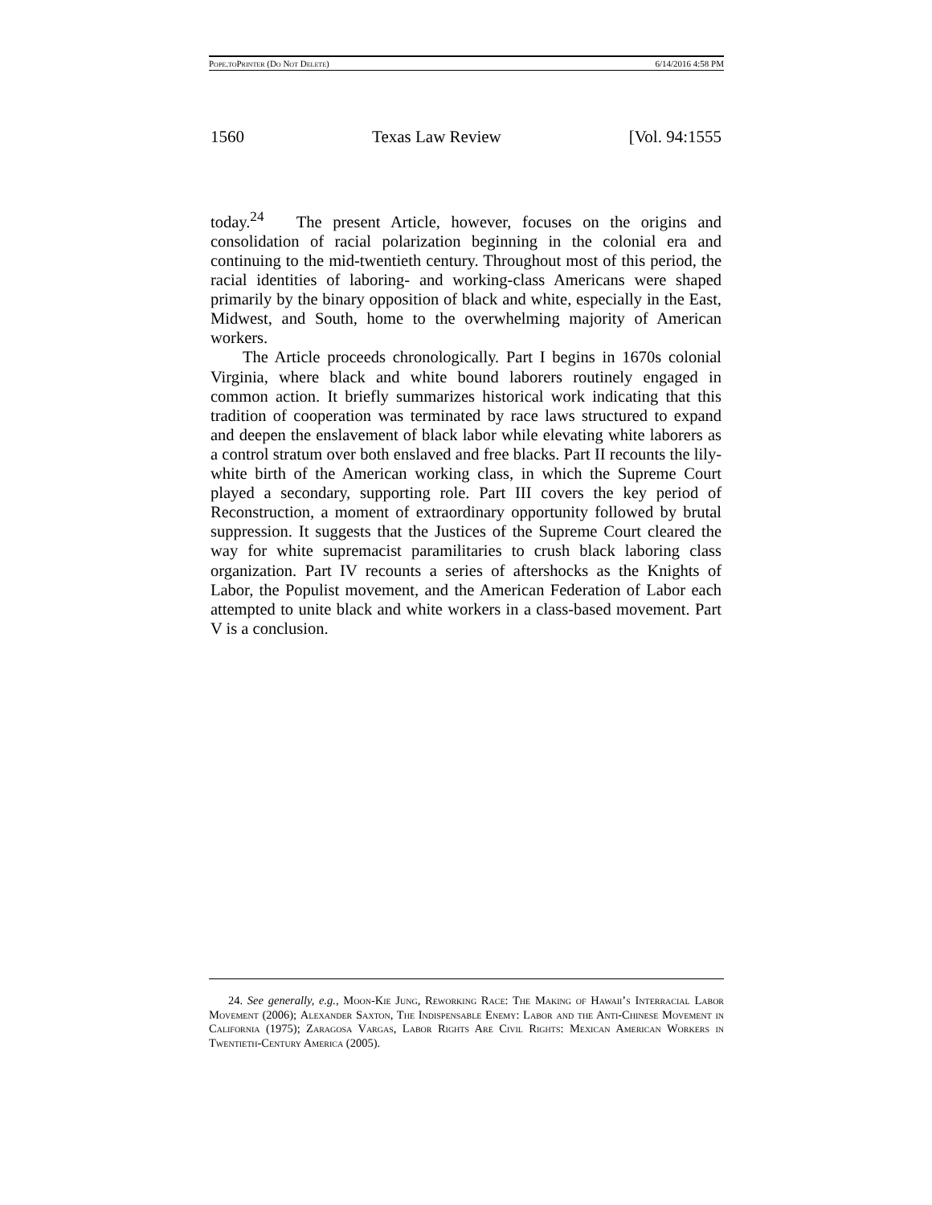Pope.toPrinter (Do Not Delete) 6/14/2016 4:58 PM
1560 Texas Law Review [Vol. 94:1555
today.<sup>24</sup> The present Article, however, focuses on the origins and consolidation of racial polarization beginning in the colonial era and continuing to the mid-twentieth century. Throughout most of this period, the racial identities of laboring- and working-class Americans were shaped primarily by the binary opposition of black and white, especially in the East, Midwest, and South, home to the overwhelming majority of American workers.
The Article proceeds chronologically. Part I begins in 1670s colonial Virginia, where black and white bound laborers routinely engaged in common action. It briefly summarizes historical work indicating that this tradition of cooperation was terminated by race laws structured to expand and deepen the enslavement of black labor while elevating white laborers as a control stratum over both enslaved and free blacks. Part II recounts the lily-white birth of the American working class, in which the Supreme Court played a secondary, supporting role. Part III covers the key period of Reconstruction, a moment of extraordinary opportunity followed by brutal suppression. It suggests that the Justices of the Supreme Court cleared the way for white supremacist paramilitaries to crush black laboring class organization. Part IV recounts a series of aftershocks as the Knights of Labor, the Populist movement, and the American Federation of Labor each attempted to unite black and white workers in a class-based movement. Part V is a conclusion.
24. See generally, e.g., Moon-Kie Jung, Reworking Race: The Making of Hawaii’s Interracial Labor Movement (2006); Alexander Saxton, The Indispensable Enemy: Labor and the Anti-Chinese Movement in California (1975); Zaragosa Vargas, Labor Rights Are Civil Rights: Mexican American Workers in Twentieth-Century America (2005).